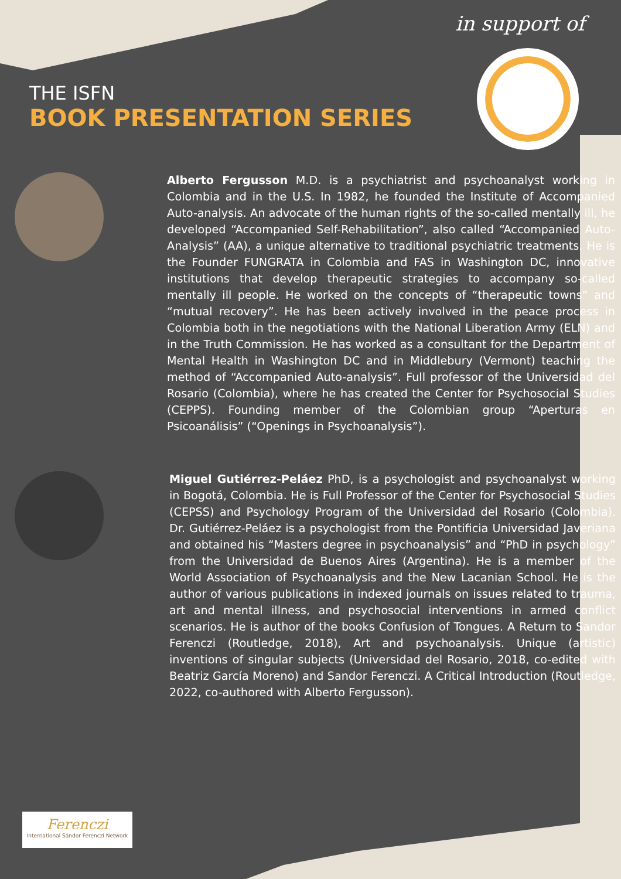in support of
THE ISFN
BOOK PRESENTATION SERIES
Alberto Fergusson M.D. is a psychiatrist and psychoanalyst working in Colombia and in the U.S. In 1982, he founded the Institute of Accompanied Auto-analysis. An advocate of the human rights of the so-called mentally ill, he developed “Accompanied Self-Rehabilitation”, also called “Accompanied Auto-Analysis” (AA), a unique alternative to traditional psychiatric treatments. He is the Founder FUNGRATA in Colombia and FAS in Washington DC, innovative institutions that develop therapeutic strategies to accompany so-called mentally ill people. He worked on the concepts of “therapeutic towns” and “mutual recovery”. He has been actively involved in the peace process in Colombia both in the negotiations with the National Liberation Army (ELN) and in the Truth Commission. He has worked as a consultant for the Department of Mental Health in Washington DC and in Middlebury (Vermont) teaching the method of “Accompanied Auto-analysis”. Full professor of the Universidad del Rosario (Colombia), where he has created the Center for Psychosocial Studies (CEPPS). Founding member of the Colombian group “Aperturas en Psicoanálisis” (“Openings in Psychoanalysis”).
Miguel Gutiérrez-Peláez PhD, is a psychologist and psychoanalyst working in Bogotá, Colombia. He is Full Professor of the Center for Psychosocial Studies (CEPSS) and Psychology Program of the Universidad del Rosario (Colombia). Dr. Gutiérrez-Peláez is a psychologist from the Pontificia Universidad Javeriana and obtained his “Masters degree in psychoanalysis” and “PhD in psychology” from the Universidad de Buenos Aires (Argentina). He is a member of the World Association of Psychoanalysis and the New Lacanian School. He is the author of various publications in indexed journals on issues related to trauma, art and mental illness, and psychosocial interventions in armed conflict scenarios. He is author of the books Confusion of Tongues. A Return to Sandor Ferenczi (Routledge, 2018), Art and psychoanalysis. Unique (artistic) inventions of singular subjects (Universidad del Rosario, 2018, co-edited with Beatriz García Moreno) and Sandor Ferenczi. A Critical Introduction (Routledge, 2022, co-authored with Alberto Fergusson).
Ferenczi
International Sándor Ferenczi Network